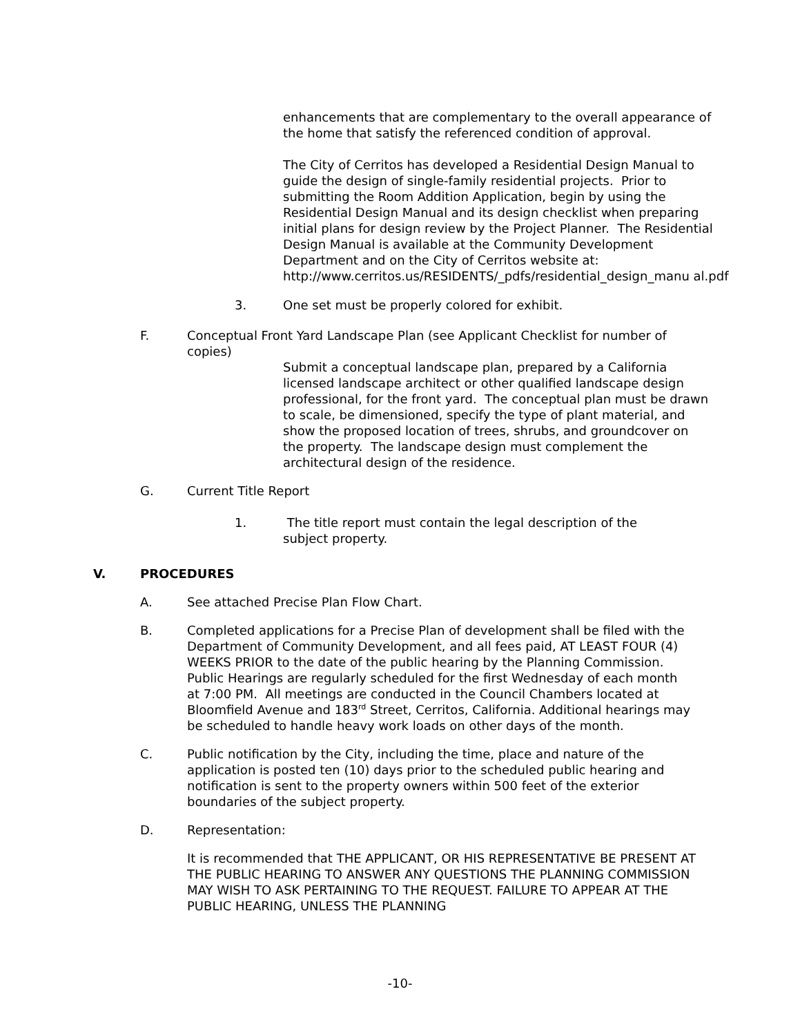enhancements that are complementary to the overall appearance of the home that satisfy the referenced condition of approval.
The City of Cerritos has developed a Residential Design Manual to guide the design of single-family residential projects. Prior to submitting the Room Addition Application, begin by using the Residential Design Manual and its design checklist when preparing initial plans for design review by the Project Planner. The Residential Design Manual is available at the Community Development Department and on the City of Cerritos website at: http://www.cerritos.us/RESIDENTS/_pdfs/residential_design_manu al.pdf
3. One set must be properly colored for exhibit.
F. Conceptual Front Yard Landscape Plan (see Applicant Checklist for number of copies)
Submit a conceptual landscape plan, prepared by a California licensed landscape architect or other qualified landscape design professional, for the front yard. The conceptual plan must be drawn to scale, be dimensioned, specify the type of plant material, and show the proposed location of trees, shrubs, and groundcover on the property. The landscape design must complement the architectural design of the residence.
G. Current Title Report
1. The title report must contain the legal description of the subject property.
V. PROCEDURES
A. See attached Precise Plan Flow Chart.
B. Completed applications for a Precise Plan of development shall be filed with the Department of Community Development, and all fees paid, AT LEAST FOUR (4) WEEKS PRIOR to the date of the public hearing by the Planning Commission. Public Hearings are regularly scheduled for the first Wednesday of each month at 7:00 PM. All meetings are conducted in the Council Chambers located at Bloomfield Avenue and 183<sup>rd</sup> Street, Cerritos, California. Additional hearings may be scheduled to handle heavy work loads on other days of the month.
C. Public notification by the City, including the time, place and nature of the application is posted ten (10) days prior to the scheduled public hearing and notification is sent to the property owners within 500 feet of the exterior boundaries of the subject property.
D. Representation:
It is recommended that THE APPLICANT, OR HIS REPRESENTATIVE BE PRESENT AT THE PUBLIC HEARING TO ANSWER ANY QUESTIONS THE PLANNING COMMISSION MAY WISH TO ASK PERTAINING TO THE REQUEST. FAILURE TO APPEAR AT THE PUBLIC HEARING, UNLESS THE PLANNING
-10-